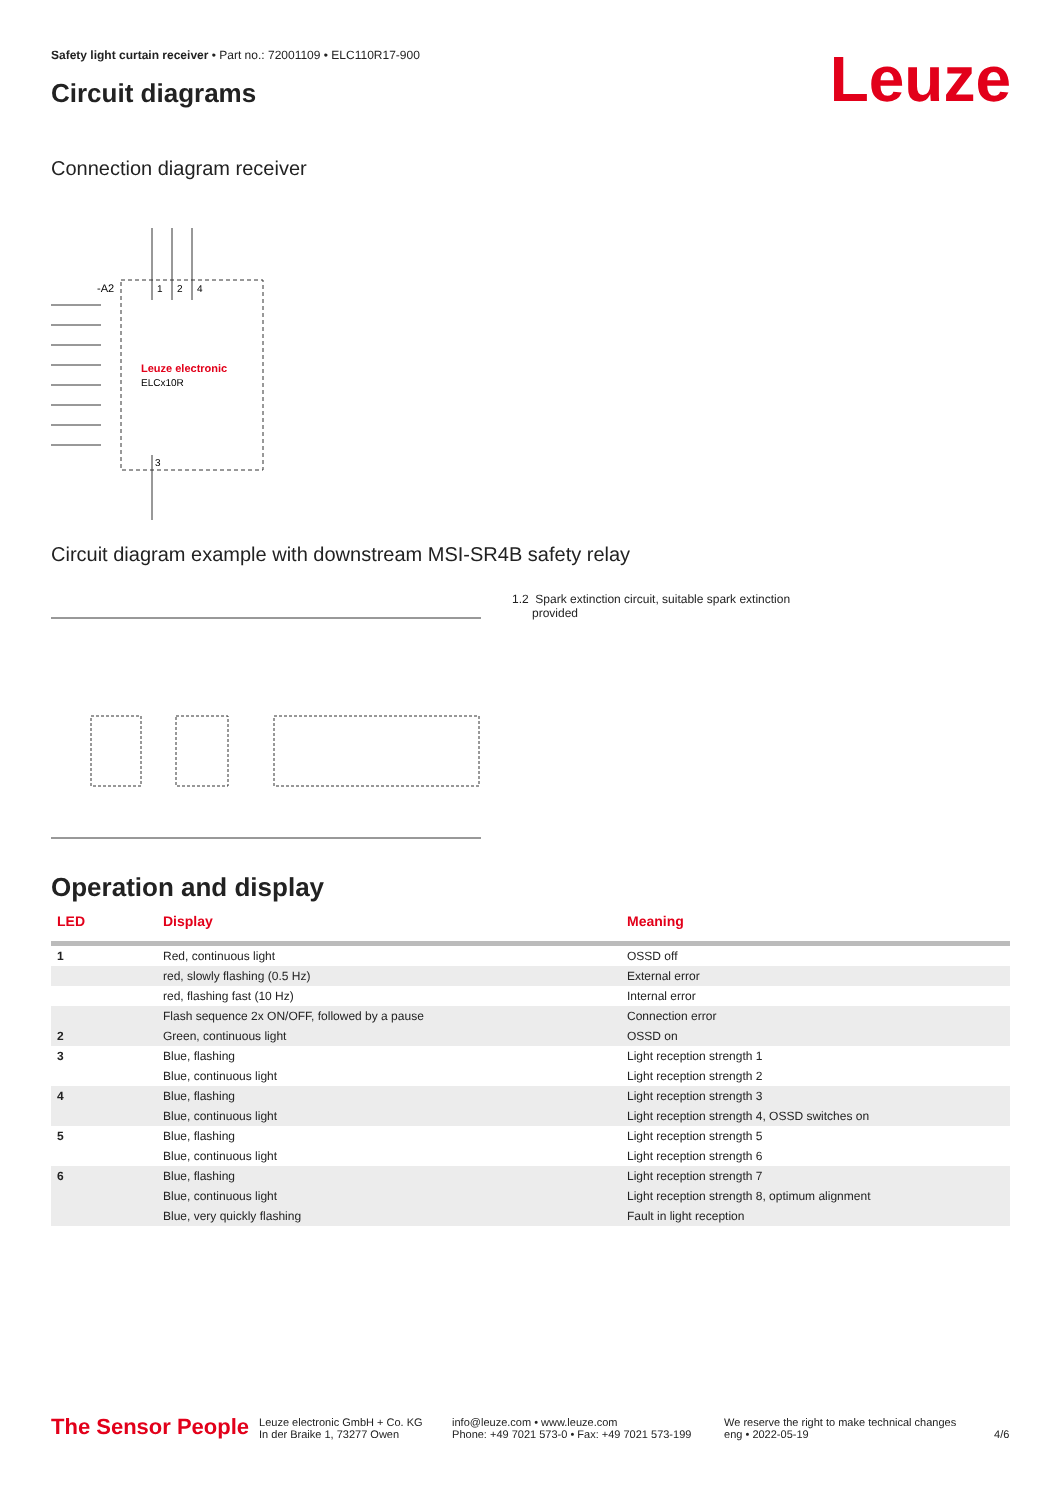Safety light curtain receiver • Part no.: 72001109 • ELC110R17-900
Circuit diagrams Leuze
Connection diagram receiver
-A2
1
2
4
Leuze electronic
ELCx10R
3
Circuit diagram example with downstream MSI-SR4B safety relay
1.2 Spark extinction circuit, suitable spark extinction
provided
Operation and display
| LED | Display | Meaning |
| --- | --- | --- |
| 1 | Red, continuous light | OSSD off |
| | red, slowly flashing (0.5 Hz) | External error |
| | red, flashing fast (10 Hz) | Internal error |
| | Flash sequence 2x ON/OFF, followed by a pause | Connection error |
| 2 | Green, continuous light | OSSD on |
| 3 | Blue, flashing | Light reception strength 1 |
| | Blue, continuous light | Light reception strength 2 |
| 4 | Blue, flashing | Light reception strength 3 |
| | Blue, continuous light | Light reception strength 4, OSSD switches on |
| 5 | Blue, flashing | Light reception strength 5 |
| | Blue, continuous light | Light reception strength 6 |
| 6 | Blue, flashing | Light reception strength 7 |
| | Blue, continuous light | Light reception strength 8, optimum alignment |
| | Blue, very quickly flashing | Fault in light reception |
The Sensor People
Leuze electronic GmbH + Co. KG
In der Braike 1, 73277 Owen
info@leuze.com • www.leuze.com
Phone: +49 7021 573-0 • Fax: +49 7021 573-199
We reserve the right to make technical changes
eng • 2022-05-19
4/6